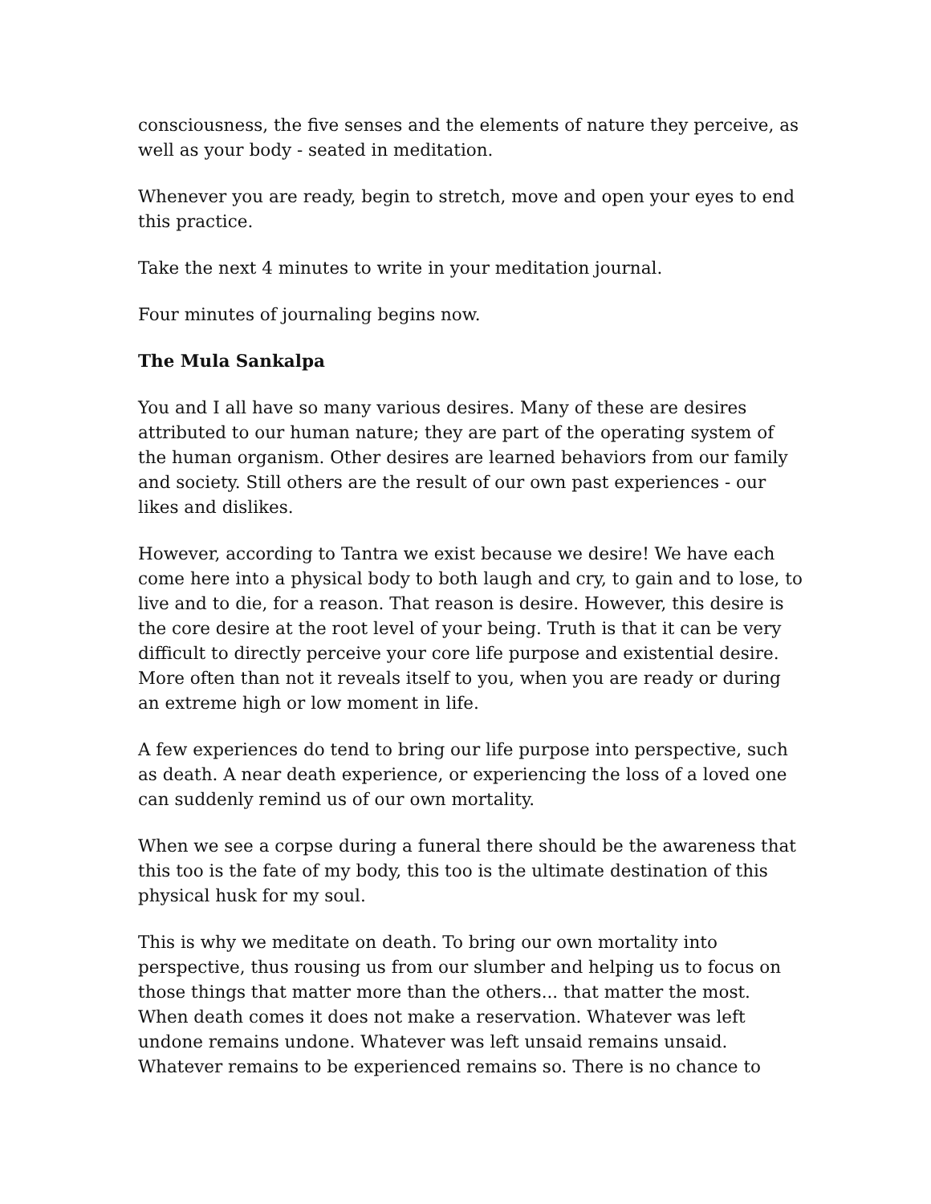consciousness, the five senses and the elements of nature they perceive, as well as your body - seated in meditation.
Whenever you are ready, begin to stretch, move and open your eyes to end this practice.
Take the next 4 minutes to write in your meditation journal.
Four minutes of journaling begins now.
The Mula Sankalpa
You and I all have so many various desires. Many of these are desires attributed to our human nature; they are part of the operating system of the human organism. Other desires are learned behaviors from our family and society. Still others are the result of our own past experiences - our likes and dislikes.
However, according to Tantra we exist because we desire! We have each come here into a physical body to both laugh and cry, to gain and to lose, to live and to die, for a reason. That reason is desire. However, this desire is the core desire at the root level of your being. Truth is that it can be very difficult to directly perceive your core life purpose and existential desire. More often than not it reveals itself to you, when you are ready or during an extreme high or low moment in life.
A few experiences do tend to bring our life purpose into perspective, such as death. A near death experience, or experiencing the loss of a loved one can suddenly remind us of our own mortality.
When we see a corpse during a funeral there should be the awareness that this too is the fate of my body, this too is the ultimate destination of this physical husk for my soul.
This is why we meditate on death. To bring our own mortality into perspective, thus rousing us from our slumber and helping us to focus on those things that matter more than the others... that matter the most. When death comes it does not make a reservation. Whatever was left undone remains undone. Whatever was left unsaid remains unsaid. Whatever remains to be experienced remains so. There is no chance to